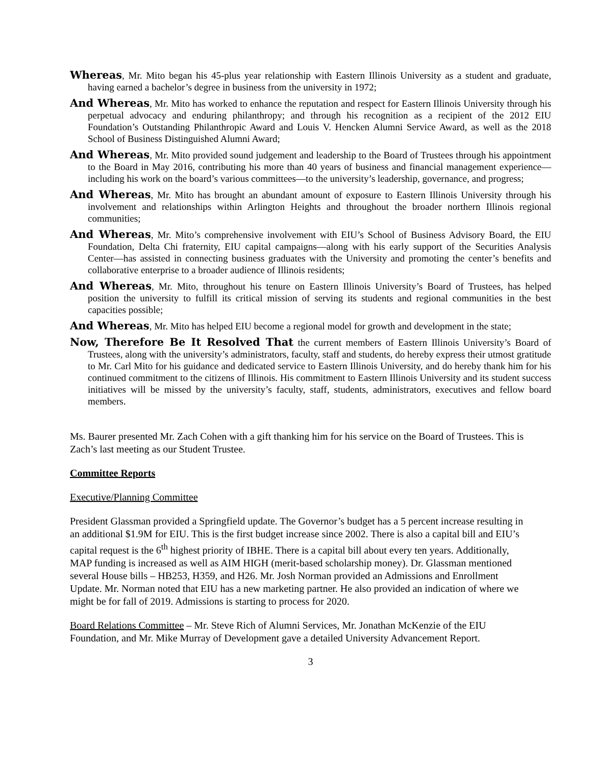Whereas, Mr. Mito began his 45-plus year relationship with Eastern Illinois University as a student and graduate, having earned a bachelor’s degree in business from the university in 1972;
And Whereas, Mr. Mito has worked to enhance the reputation and respect for Eastern Illinois University through his perpetual advocacy and enduring philanthropy; and through his recognition as a recipient of the 2012 EIU Foundation’s Outstanding Philanthropic Award and Louis V. Hencken Alumni Service Award, as well as the 2018 School of Business Distinguished Alumni Award;
And Whereas, Mr. Mito provided sound judgement and leadership to the Board of Trustees through his appointment to the Board in May 2016, contributing his more than 40 years of business and financial management experience—including his work on the board’s various committees—to the university’s leadership, governance, and progress;
And Whereas, Mr. Mito has brought an abundant amount of exposure to Eastern Illinois University through his involvement and relationships within Arlington Heights and throughout the broader northern Illinois regional communities;
And Whereas, Mr. Mito’s comprehensive involvement with EIU’s School of Business Advisory Board, the EIU Foundation, Delta Chi fraternity, EIU capital campaigns—along with his early support of the Securities Analysis Center—has assisted in connecting business graduates with the University and promoting the center’s benefits and collaborative enterprise to a broader audience of Illinois residents;
And Whereas, Mr. Mito, throughout his tenure on Eastern Illinois University’s Board of Trustees, has helped position the university to fulfill its critical mission of serving its students and regional communities in the best capacities possible;
And Whereas, Mr. Mito has helped EIU become a regional model for growth and development in the state;
Now, Therefore Be It Resolved That the current members of Eastern Illinois University’s Board of Trustees, along with the university’s administrators, faculty, staff and students, do hereby express their utmost gratitude to Mr. Carl Mito for his guidance and dedicated service to Eastern Illinois University, and do hereby thank him for his continued commitment to the citizens of Illinois. His commitment to Eastern Illinois University and its student success initiatives will be missed by the university’s faculty, staff, students, administrators, executives and fellow board members.
Ms. Baurer presented Mr. Zach Cohen with a gift thanking him for his service on the Board of Trustees. This is Zach’s last meeting as our Student Trustee.
Committee Reports
Executive/Planning Committee
President Glassman provided a Springfield update. The Governor’s budget has a 5 percent increase resulting in an additional $1.9M for EIU. This is the first budget increase since 2002. There is also a capital bill and EIU’s capital request is the 6<sup>th</sup> highest priority of IBHE. There is a capital bill about every ten years. Additionally, MAP funding is increased as well as AIM HIGH (merit-based scholarship money). Dr. Glassman mentioned several House bills – HB253, H359, and H26. Mr. Josh Norman provided an Admissions and Enrollment Update. Mr. Norman noted that EIU has a new marketing partner. He also provided an indication of where we might be for fall of 2019. Admissions is starting to process for 2020.
Board Relations Committee – Mr. Steve Rich of Alumni Services, Mr. Jonathan McKenzie of the EIU Foundation, and Mr. Mike Murray of Development gave a detailed University Advancement Report.
3